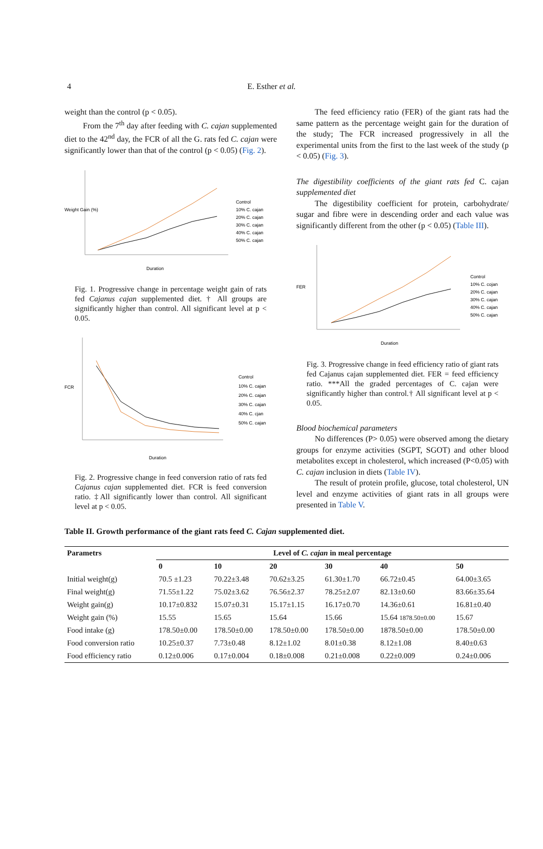4
E. Esther et al.
weight than the control (p < 0.05).
From the 7<sup>th</sup> day after feeding with C. cajan supplemented diet to the 42<sup>nd</sup> day, the FCR of all the G. rats fed C. cajan were significantly lower than that of the control (p < 0.05) (Fig. 2).
Weight Gain (%)
Duration
Control
10% C. cajan
20% C. cajan
30% C. cajan
40% C. cajan
50% C. cajan
Fig. 1. Progressive change in percentage weight gain of rats fed Cajanus cajan supplemented diet. † All groups are significantly higher than control. All significant level at p < 0.05.
FCR
Duration
Control
10% C. cajan
20% C. cajan
30% C. cajan
40% C. cjan
50% C. cajan
Fig. 2. Progressive change in feed conversion ratio of rats fed Cajanus cajan supplemented diet. FCR is feed conversion ratio. ‡All significantly lower than control. All significant level at p < 0.05.
The feed efficiency ratio (FER) of the giant rats had the same pattern as the percentage weight gain for the duration of the study; The FCR increased progressively in all the experimental units from the first to the last week of the study (p < 0.05) (Fig. 3).
The digestibility coefficients of the giant rats fed C. cajan supplemented diet
The digestibility coefficient for protein, carbohydrate/ sugar and fibre were in descending order and each value was significantly different from the other (p < 0.05) (Table III).
FER
Duration
Control
10% C. cojan
20% C. cajan
30% C. cajan
40% C. cajan
50% C. cajan
Fig. 3. Progressive change in feed efficiency ratio of giant rats fed Cajanus cajan supplemented diet. FER = feed efficiency ratio. ***All the graded percentages of C. cajan were significantly higher than control.† All significant level at p < 0.05.
Blood biochemical parameters
No differences (P> 0.05) were observed among the dietary groups for enzyme activities (SGPT, SGOT) and other blood metabolites except in cholesterol, which increased (P<0.05) with C. cajan inclusion in diets (Table IV).
The result of protein profile, glucose, total cholesterol, UN level and enzyme activities of giant rats in all groups were presented in Table V.
Table II. Growth performance of the giant rats feed C. Cajan supplemented diet.
| Parametrs | Level of C. cajan in meal percentage | | | | | |
| --- | --- | --- | --- | --- | --- | --- |
| | 0 | 10 | 20 | 30 | 40 | 50 |
| Initial weight(g) | 70.5 ±1.23 | 70.22±3.48 | 70.62±3.25 | 61.30±1.70 | 66.72±0.45 | 64.00±3.65 |
| Final weight(g) | 71.55±1.22 | 75.02±3.62 | 76.56±2.37 | 78.25±2.07 | 82.13±0.60 | 83.66±35.64 |
| Weight gain(g) | 10.17±0.832 | 15.07±0.31 | 15.17±1.15 | 16.17±0.70 | 14.36±0.61 | 16.81±0.40 |
| Weight gain (%) | 15.55 | 15.65 | 15.64 | 15.66 | 15.64 1878.50±0.00 | 15.67 |
| Food intake (g) | 178.50±0.00 | 178.50±0.00 | 178.50±0.00 | 178.50±0.00 | 1878.50±0.00 | 178.50±0.00 |
| Food conversion ratio | 10.25±0.37 | 7.73±0.48 | 8.12±1.02 | 8.01±0.38 | 8.12±1.08 | 8.40±0.63 |
| Food efficiency ratio | 0.12±0.006 | 0.17±0.004 | 0.18±0.008 | 0.21±0.008 | 0.22±0.009 | 0.24±0.006 |